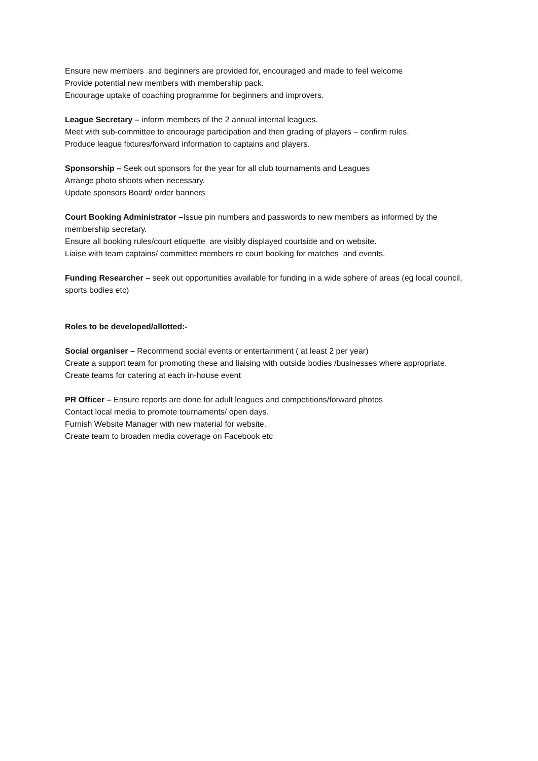Ensure new members and beginners are provided for, encouraged and made to feel welcome
Provide potential new members with membership pack.
Encourage uptake of coaching programme for beginners and improvers.
League Secretary – inform members of the 2 annual internal leagues.
Meet with sub-committee to encourage participation and then grading of players – confirm rules.
Produce league fixtures/forward information to captains and players.
Sponsorship – Seek out sponsors for the year for all club tournaments and Leagues
Arrange photo shoots when necessary.
Update sponsors Board/ order banners
Court Booking Administrator –Issue pin numbers and passwords to new members as informed by the membership secretary.
Ensure all booking rules/court etiquette are visibly displayed courtside and on website.
Liaise with team captains/ committee members re court booking for matches and events.
Funding Researcher – seek out opportunities available for funding in a wide sphere of areas (eg local council, sports bodies etc)
Roles to be developed/allotted:-
Social organiser – Recommend social events or entertainment ( at least 2 per year)
Create a support team for promoting these and liaising with outside bodies /businesses where appropriate.
Create teams for catering at each in-house event
PR Officer – Ensure reports are done for adult leagues and competitions/forward photos
Contact local media to promote tournaments/ open days.
Furnish Website Manager with new material for website.
Create team to broaden media coverage on Facebook etc